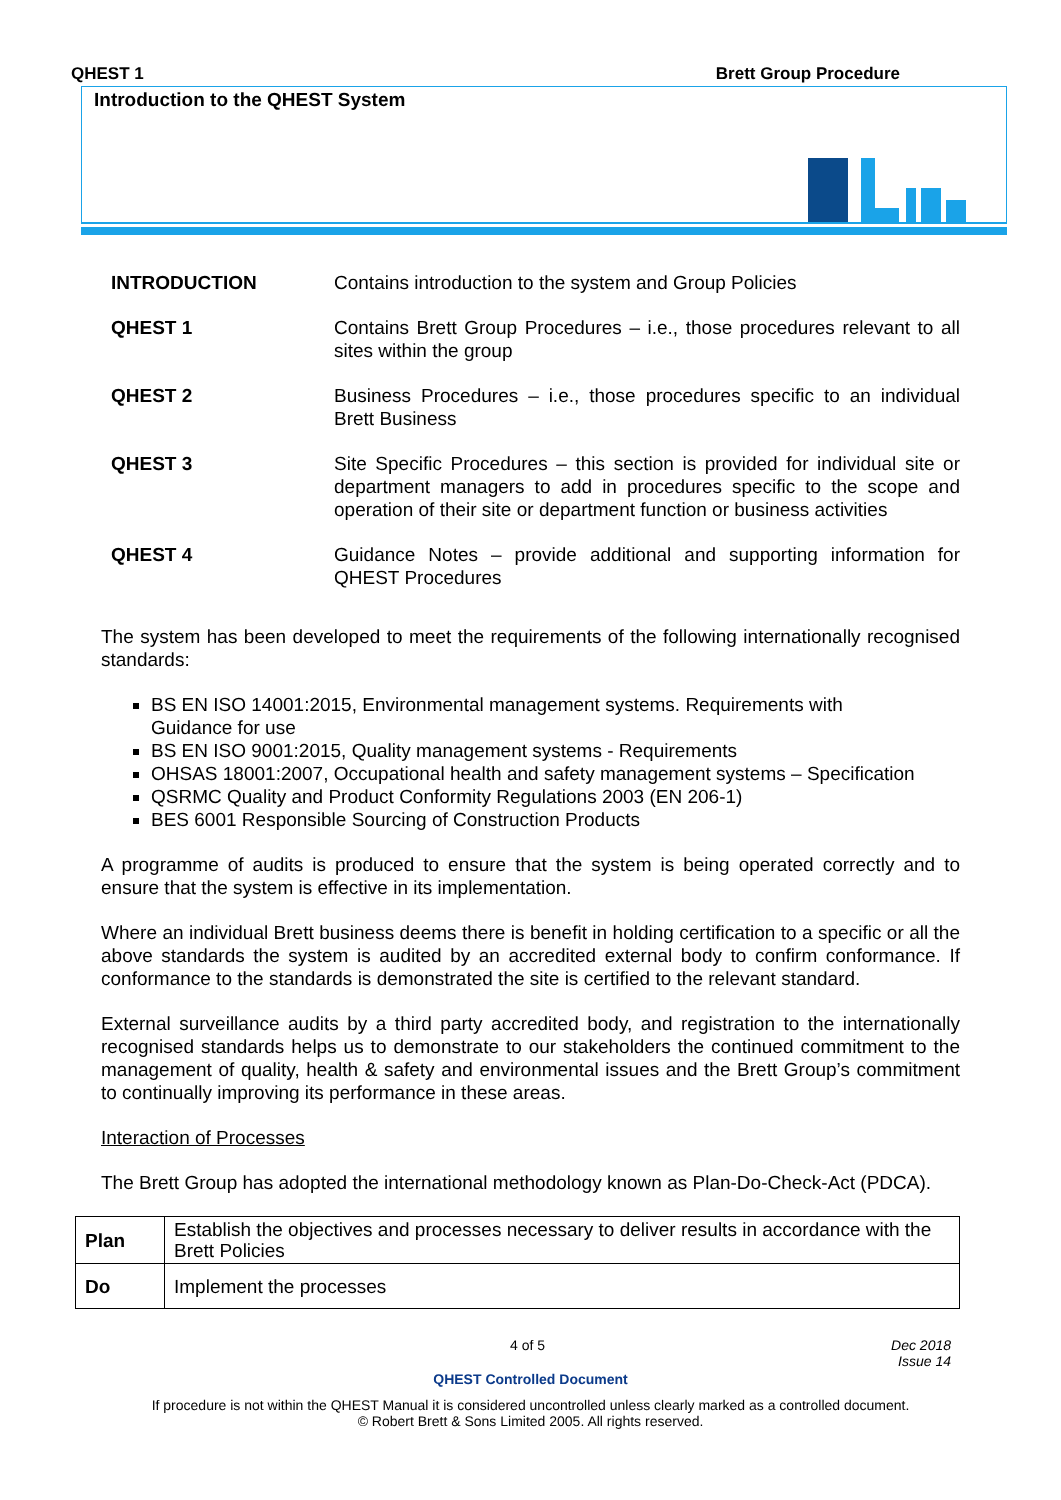QHEST 1 Brett Group Procedure
Introduction to the QHEST System
| INTRODUCTION | Contains introduction to the system and Group Policies |
| QHEST 1 | Contains Brett Group Procedures – i.e., those procedures relevant to all sites within the group |
| QHEST 2 | Business Procedures – i.e., those procedures specific to an individual Brett Business |
| QHEST 3 | Site Specific Procedures – this section is provided for individual site or department managers to add in procedures specific to the scope and operation of their site or department function or business activities |
| QHEST 4 | Guidance Notes – provide additional and supporting information for QHEST Procedures |
The system has been developed to meet the requirements of the following internationally recognised standards:
BS EN ISO 14001:2015, Environmental management systems. Requirements with
Guidance for use
BS EN ISO 9001:2015, Quality management systems - Requirements
OHSAS 18001:2007, Occupational health and safety management systems – Specification
QSRMC Quality and Product Conformity Regulations 2003 (EN 206-1)
BES 6001 Responsible Sourcing of Construction Products
A programme of audits is produced to ensure that the system is being operated correctly and to ensure that the system is effective in its implementation.
Where an individual Brett business deems there is benefit in holding certification to a specific or all the above standards the system is audited by an accredited external body to confirm conformance. If conformance to the standards is demonstrated the site is certified to the relevant standard.
External surveillance audits by a third party accredited body, and registration to the internationally recognised standards helps us to demonstrate to our stakeholders the continued commitment to the management of quality, health & safety and environmental issues and the Brett Group’s commitment to continually improving its performance in these areas.
Interaction of Processes
The Brett Group has adopted the international methodology known as Plan-Do-Check-Act (PDCA).
| Plan | Establish the objectives and processes necessary to deliver results in accordance with the Brett Policies |
| Do | Implement the processes |
4 of 5 Dec 2018
Issue 14
QHEST Controlled Document
If procedure is not within the QHEST Manual it is considered uncontrolled unless clearly marked as a controlled document.
© Robert Brett & Sons Limited 2005. All rights reserved.